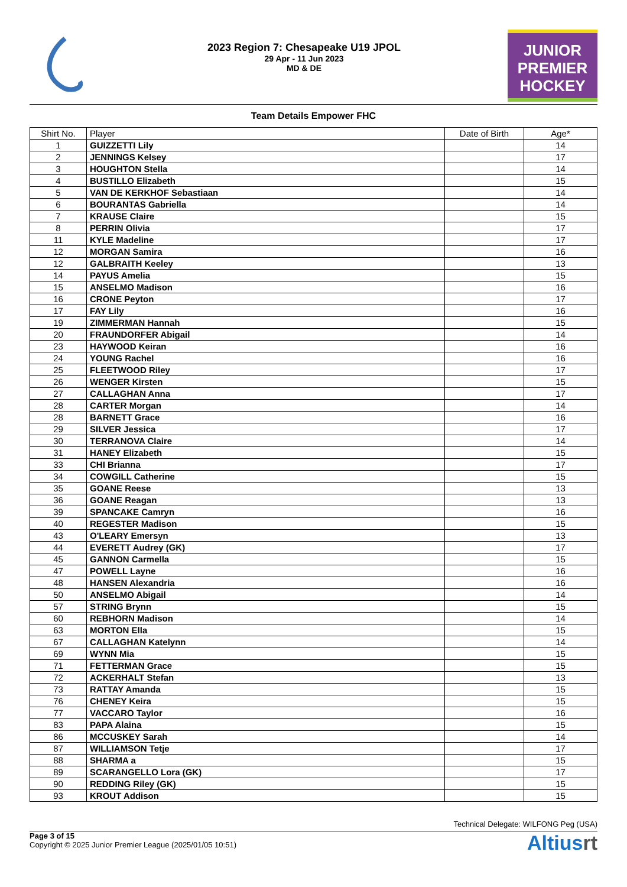2023 Region 7: Chesapeake U19 JPOL
29 Apr - 11 Jun 2023
MD & DE
JUNIOR
PREMIER
HOCKEY
Team Details Empower FHC
| Shirt No. | Player | Date of Birth | Age* |
| --- | --- | --- | --- |
| 1 | GUIZZETTI Lily | | 14 |
| 2 | JENNINGS Kelsey | | 17 |
| 3 | HOUGHTON Stella | | 14 |
| 4 | BUSTILLO Elizabeth | | 15 |
| 5 | VAN DE KERKHOF Sebastiaan | | 14 |
| 6 | BOURANTAS Gabriella | | 14 |
| 7 | KRAUSE Claire | | 15 |
| 8 | PERRIN Olivia | | 17 |
| 11 | KYLE Madeline | | 17 |
| 12 | MORGAN Samira | | 16 |
| 12 | GALBRAITH Keeley | | 13 |
| 14 | PAYUS Amelia | | 15 |
| 15 | ANSELMO Madison | | 16 |
| 16 | CRONE Peyton | | 17 |
| 17 | FAY Lily | | 16 |
| 19 | ZIMMERMAN Hannah | | 15 |
| 20 | FRAUNDORFER Abigail | | 14 |
| 23 | HAYWOOD Keiran | | 16 |
| 24 | YOUNG Rachel | | 16 |
| 25 | FLEETWOOD Riley | | 17 |
| 26 | WENGER Kirsten | | 15 |
| 27 | CALLAGHAN Anna | | 17 |
| 28 | CARTER Morgan | | 14 |
| 28 | BARNETT Grace | | 16 |
| 29 | SILVER Jessica | | 17 |
| 30 | TERRANOVA Claire | | 14 |
| 31 | HANEY Elizabeth | | 15 |
| 33 | CHI Brianna | | 17 |
| 34 | COWGILL Catherine | | 15 |
| 35 | GOANE Reese | | 13 |
| 36 | GOANE Reagan | | 13 |
| 39 | SPANCAKE Camryn | | 16 |
| 40 | REGESTER Madison | | 15 |
| 43 | O'LEARY Emersyn | | 13 |
| 44 | EVERETT Audrey (GK) | | 17 |
| 45 | GANNON Carmella | | 15 |
| 47 | POWELL Layne | | 16 |
| 48 | HANSEN Alexandria | | 16 |
| 50 | ANSELMO Abigail | | 14 |
| 57 | STRING Brynn | | 15 |
| 60 | REBHORN Madison | | 14 |
| 63 | MORTON Ella | | 15 |
| 67 | CALLAGHAN Katelynn | | 14 |
| 69 | WYNN Mia | | 15 |
| 71 | FETTERMAN Grace | | 15 |
| 72 | ACKERHALT Stefan | | 13 |
| 73 | RATTAY Amanda | | 15 |
| 76 | CHENEY Keira | | 15 |
| 77 | VACCARO Taylor | | 16 |
| 83 | PAPA Alaina | | 15 |
| 86 | MCCUSKEY Sarah | | 14 |
| 87 | WILLIAMSON Tetje | | 17 |
| 88 | SHARMA a | | 15 |
| 89 | SCARANGELLO Lora (GK) | | 17 |
| 90 | REDDING Riley (GK) | | 15 |
| 93 | KROUT Addison | | 15 |
Technical Delegate: WILFONG Peg (USA)
Page 3 of 15
Copyright © 2025 Junior Premier League (2025/01/05 10:51)
Altiusrt